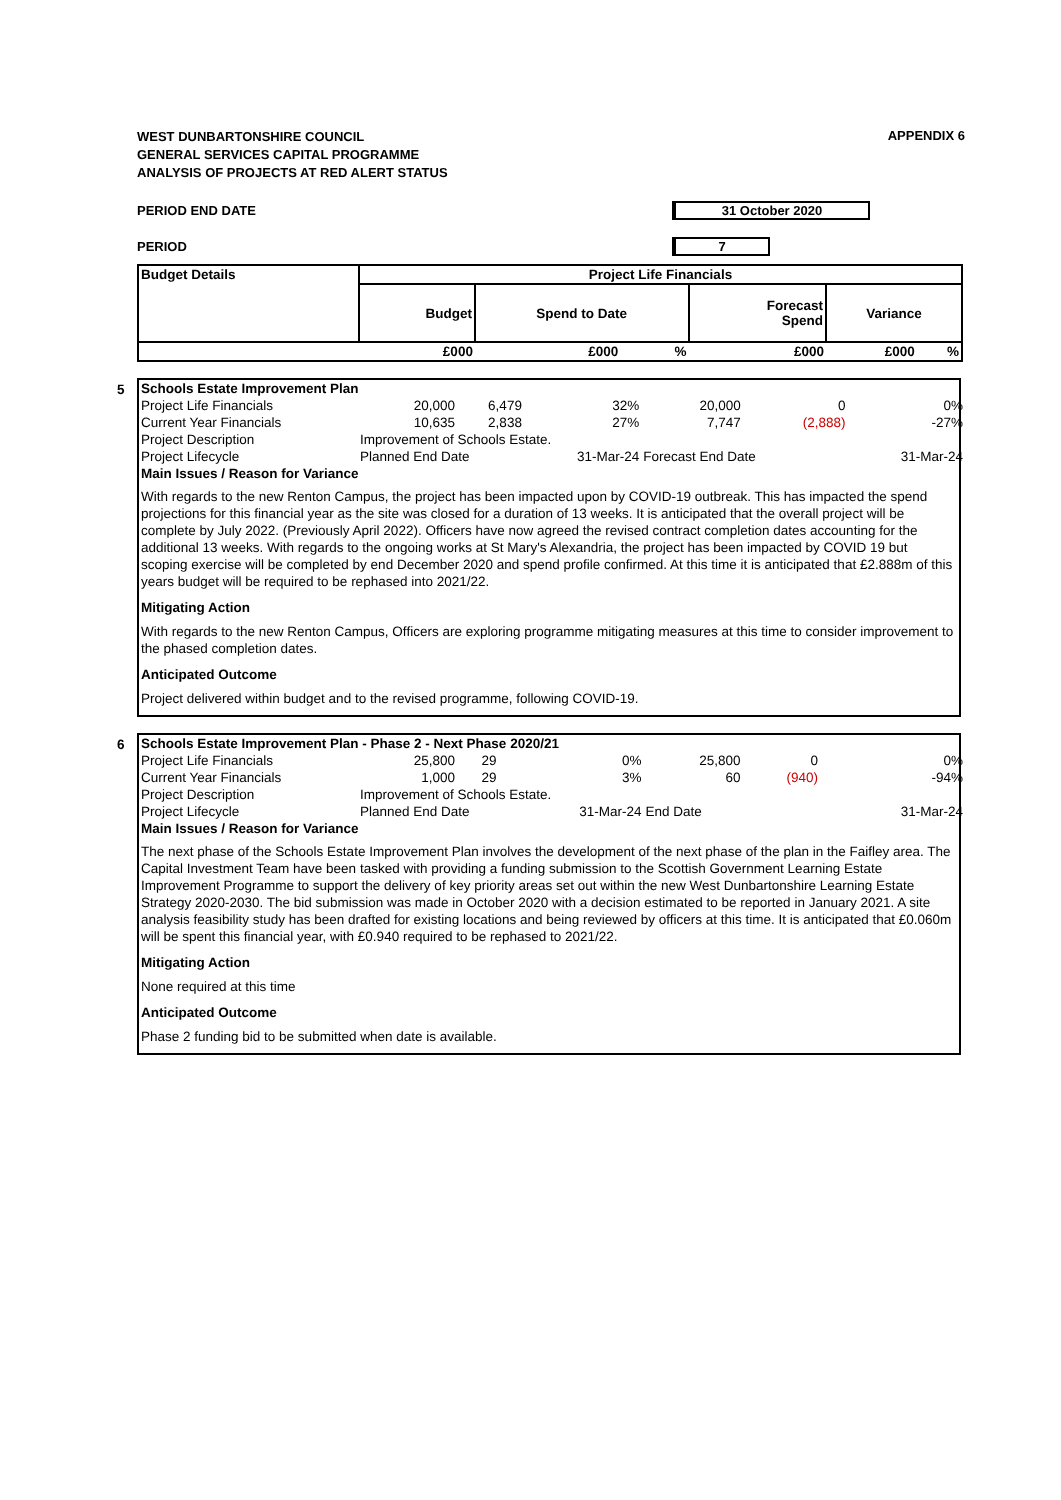APPENDIX 6
WEST DUNBARTONSHIRE COUNCIL
GENERAL SERVICES CAPITAL PROGRAMME
ANALYSIS OF PROJECTS AT RED ALERT STATUS
PERIOD END DATE 31 October 2020
PERIOD 7
| Budget Details | Project Life Financials | | | | | |
| --- | --- | --- | --- | --- | --- | --- |
| | Budget | Spend to Date | | Forecast Spend | Variance | |
| | £000 | £000 | % | £000 | £000 | % |
5
| Schools Estate Improvement Plan | | | | | | |
| Project Life Financials | 20,000 | 6,479 | 32% | 20,000 | 0 | 0% |
| Current Year Financials | 10,635 | 2,838 | 27% | 7,747 | (2,888) | -27% |
| Project Description | Improvement of Schools Estate. | | | | | |
| Project Lifecycle | Planned End Date | | 31-Mar-24 | Forecast End Date | | 31-Mar-24 |
| Main Issues / Reason for Variance | | | | | | |
With regards to the new Renton Campus, the project has been impacted upon by COVID-19 outbreak. This has impacted the spend projections for this financial year as the site was closed for a duration of 13 weeks. It is anticipated that the overall project will be complete by July 2022. (Previously April 2022). Officers have now agreed the revised contract completion dates accounting for the additional 13 weeks. With regards to the ongoing works at St Mary's Alexandria, the project has been impacted by COVID 19 but scoping exercise will be completed by end December 2020 and spend profile confirmed. At this time it is anticipated that £2.888m of this years budget will be required to be rephased into 2021/22.
Mitigating Action
With regards to the new Renton Campus, Officers are exploring programme mitigating measures at this time to consider improvement to the phased completion dates.
Anticipated Outcome
Project delivered within budget and to the revised programme, following COVID-19.
6
| Schools Estate Improvement Plan - Phase 2 - Next Phase 2020/21 | | | | | | |
| Project Life Financials | 25,800 | 29 | 0% | 25,800 | 0 | 0% |
| Current Year Financials | 1,000 | 29 | 3% | 60 | (940) | -94% |
| Project Description | Improvement of Schools Estate. | | | | | |
| Project Lifecycle | Planned End Date | | 31-Mar-24 | End Date | | 31-Mar-24 |
| Main Issues / Reason for Variance | | | | | | |
The next phase of the Schools Estate Improvement Plan involves the development of the next phase of the plan in the Faifley area. The Capital Investment Team have been tasked with providing a funding submission to the Scottish Government Learning Estate Improvement Programme to support the delivery of key priority areas set out within the new West Dunbartonshire Learning Estate Strategy 2020-2030. The bid submission was made in October 2020 with a decision estimated to be reported in January 2021. A site analysis feasibility study has been drafted for existing locations and being reviewed by officers at this time. It is anticipated that £0.060m will be spent this financial year, with £0.940 required to be rephased to 2021/22.
Mitigating Action
None required at this time
Anticipated Outcome
Phase 2 funding bid to be submitted when date is available.